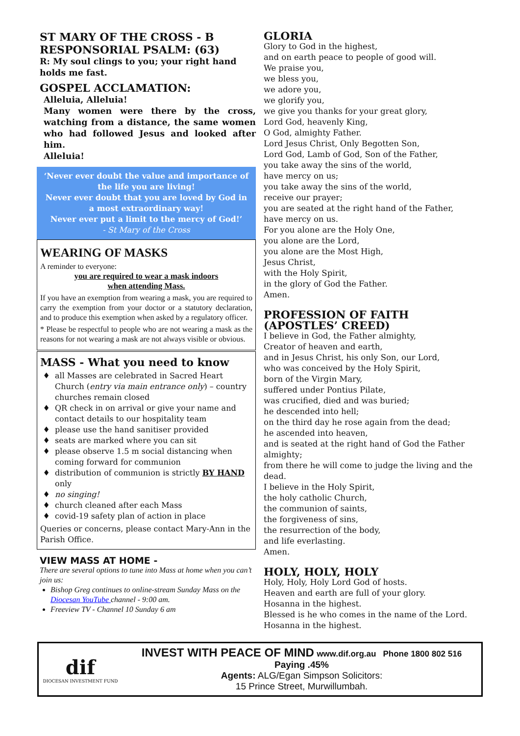ST MARY OF THE CROSS - B
RESPONSORIAL PSALM: (63)
R: My soul clings to you; your right hand holds me fast.
GOSPEL ACCLAMATION:
Alleluia, Alleluia!
Many women were there by the cross, watching from a distance, the same women who had followed Jesus and looked after him.
Alleluia!
‘Never ever doubt the value and importance of the life you are living!
Never ever doubt that you are loved by God in a most extraordinary way!
Never ever put a limit to the mercy of God!’
- St Mary of the Cross
WEARING OF MASKS
A reminder to everyone:
you are required to wear a mask indoors
when attending Mass.
If you have an exemption from wearing a mask, you are required to carry the exemption from your doctor or a statutory declaration, and to produce this exemption when asked by a regulatory officer.
* Please be respectful to people who are not wearing a mask as the reasons for not wearing a mask are not always visible or obvious.
MASS - What you need to know
all Masses are celebrated in Sacred Heart Church (entry via main entrance only) – country churches remain closed
QR check in on arrival or give your name and contact details to our hospitality team
please use the hand sanitiser provided
seats are marked where you can sit
please observe 1.5 m social distancing when coming forward for communion
distribution of communion is strictly BY HAND only
no singing!
church cleaned after each Mass
covid-19 safety plan of action in place
Queries or concerns, please contact Mary-Ann in the Parish Office.
VIEW MASS AT HOME -
There are several options to tune into Mass at home when you can’t join us:
Bishop Greg continues to online-stream Sunday Mass on the Diocesan YouTube channel - 9:00 am.
Freeview TV - Channel 10 Sunday 6 am
GLORIA
Glory to God in the highest,
and on earth peace to people of good will.
We praise you,
we bless you,
we adore you,
we glorify you,
we give you thanks for your great glory,
Lord God, heavenly King,
O God, almighty Father.
Lord Jesus Christ, Only Begotten Son,
Lord God, Lamb of God, Son of the Father,
you take away the sins of the world,
have mercy on us;
you take away the sins of the world,
receive our prayer;
you are seated at the right hand of the Father,
have mercy on us.
For you alone are the Holy One,
you alone are the Lord,
you alone are the Most High,
Jesus Christ,
with the Holy Spirit,
in the glory of God the Father.
Amen.
PROFESSION OF FAITH
(APOSTLES’ CREED)
I believe in God, the Father almighty,
Creator of heaven and earth,
and in Jesus Christ, his only Son, our Lord,
who was conceived by the Holy Spirit,
born of the Virgin Mary,
suffered under Pontius Pilate,
was crucified, died and was buried;
he descended into hell;
on the third day he rose again from the dead;
he ascended into heaven,
and is seated at the right hand of God the Father almighty;
from there he will come to judge the living and the dead.
I believe in the Holy Spirit,
the holy catholic Church,
the communion of saints,
the forgiveness of sins,
the resurrection of the body,
and life everlasting.
Amen.
HOLY, HOLY, HOLY
Holy, Holy, Holy Lord God of hosts.
Heaven and earth are full of your glory.
Hosanna in the highest.
Blessed is he who comes in the name of the Lord.
Hosanna in the highest.
dif
DIOCESAN INVESTMENT FUND
INVEST WITH PEACE OF MIND www.dif.org.au Phone 1800 802 516
Paying .45%
Agents: ALG/Egan Simpson Solicitors:
15 Prince Street, Murwillumbah.